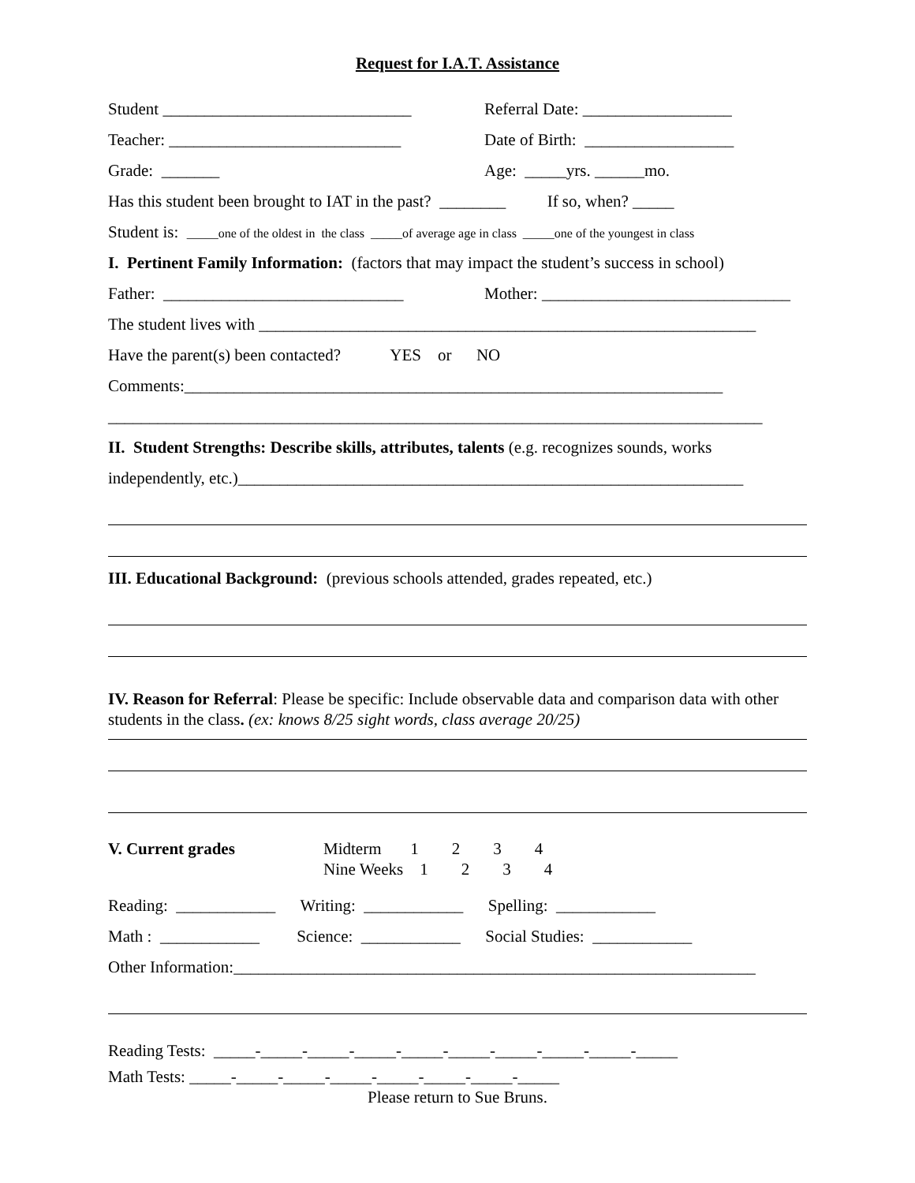Request for I.A.T. Assistance
Student ______________________________ Referral Date: __________________
Teacher: ____________________________ Date of Birth: __________________
Grade: _______ Age: _____yrs. ______mo.
Has this student been brought to IAT in the past? ________ If so, when? _____
Student is: _____one of the oldest in the class _____of average age in class _____one of the youngest in class
I. Pertinent Family Information: (factors that may impact the student’s success in school)
Father: _____________________________ Mother: ______________________________
The student lives with ____________________________________________________________
Have the parent(s) been contacted? YES or NO
Comments:_________________________________________________________________
_______________________________________________________________________________
II. Student Strengths: Describe skills, attributes, talents (e.g. recognizes sounds, works
independently, etc.)_____________________________________________________________
III. Educational Background: (previous schools attended, grades repeated, etc.)
IV. Reason for Referral: Please be specific: Include observable data and comparison data with other students in the class. (ex: knows 8/25 sight words, class average 20/25)
V. Current grades Midterm 1 2 3 4 Nine Weeks 1 2 3 4
Reading: ____________ Writing: ____________ Spelling: ____________
Math : ____________ Science: ____________ Social Studies: ____________
Other Information:_______________________________________________________________
Reading Tests: _____-_____-_____-_____-_____-_____-_____-_____-_____-_____
Math Tests: _____-_____-_____-_____-_____-_____-_____-_____
Please return to Sue Bruns.